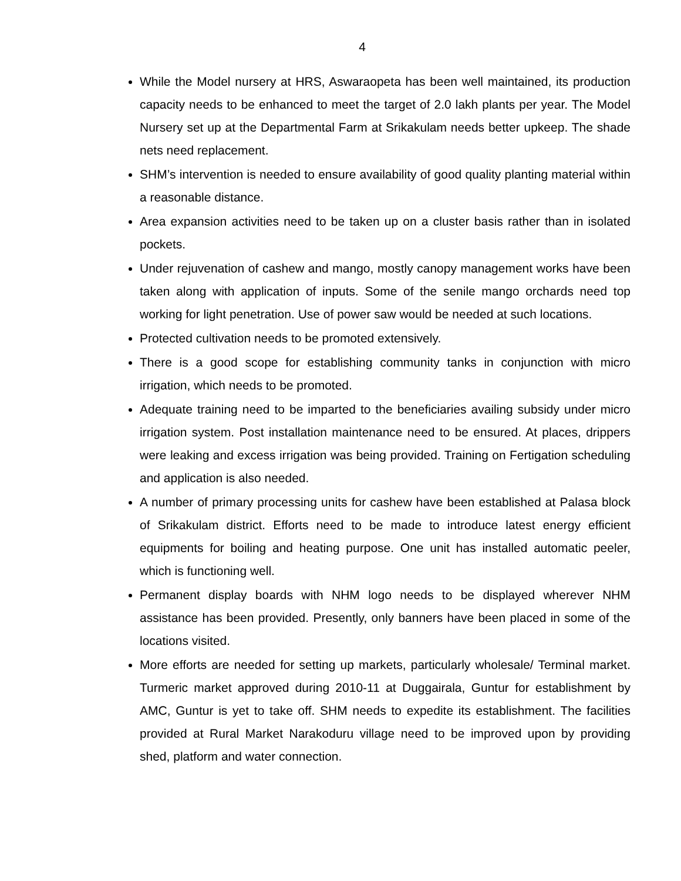4
While the Model nursery at HRS, Aswaraopeta has been well maintained, its production capacity needs to be enhanced to meet the target of 2.0 lakh plants per year. The Model Nursery set up at the Departmental Farm at Srikakulam needs better upkeep. The shade nets need replacement.
SHM’s intervention is needed to ensure availability of good quality planting material within a reasonable distance.
Area expansion activities need to be taken up on a cluster basis rather than in isolated pockets.
Under rejuvenation of cashew and mango, mostly canopy management works have been taken along with application of inputs. Some of the senile mango orchards need top working for light penetration. Use of power saw would be needed at such locations.
Protected cultivation needs to be promoted extensively.
There is a good scope for establishing community tanks in conjunction with micro irrigation, which needs to be promoted.
Adequate training need to be imparted to the beneficiaries availing subsidy under micro irrigation system. Post installation maintenance need to be ensured. At places, drippers were leaking and excess irrigation was being provided. Training on Fertigation scheduling and application is also needed.
A number of primary processing units for cashew have been established at Palasa block of Srikakulam district. Efforts need to be made to introduce latest energy efficient equipments for boiling and heating purpose. One unit has installed automatic peeler, which is functioning well.
Permanent display boards with NHM logo needs to be displayed wherever NHM assistance has been provided. Presently, only banners have been placed in some of the locations visited.
More efforts are needed for setting up markets, particularly wholesale/ Terminal market. Turmeric market approved during 2010-11 at Duggairala, Guntur for establishment by AMC, Guntur is yet to take off. SHM needs to expedite its establishment. The facilities provided at Rural Market Narakoduru village need to be improved upon by providing shed, platform and water connection.